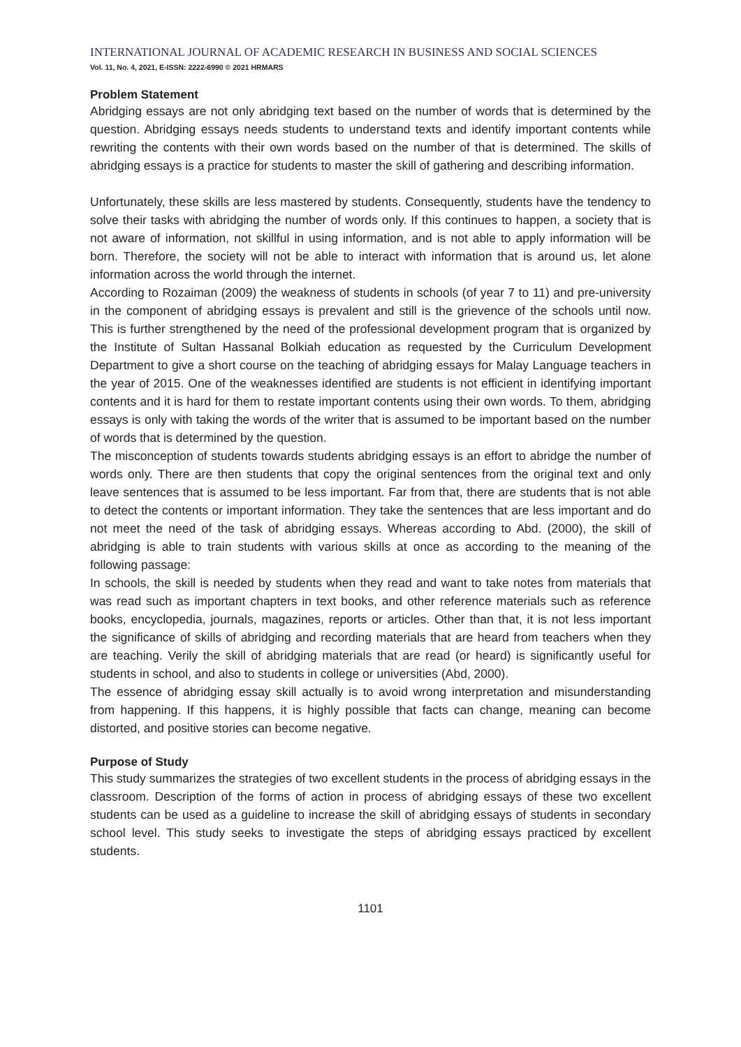INTERNATIONAL JOURNAL OF ACADEMIC RESEARCH IN BUSINESS AND SOCIAL SCIENCES
Vol. 11, No. 4, 2021, E-ISSN: 2222-6990 © 2021 HRMARS
Problem Statement
Abridging essays are not only abridging text based on the number of words that is determined by the question. Abridging essays needs students to understand texts and identify important contents while rewriting the contents with their own words based on the number of that is determined. The skills of abridging essays is a practice for students to master the skill of gathering and describing information.
Unfortunately, these skills are less mastered by students. Consequently, students have the tendency to solve their tasks with abridging the number of words only. If this continues to happen, a society that is not aware of information, not skillful in using information, and is not able to apply information will be born. Therefore, the society will not be able to interact with information that is around us, let alone information across the world through the internet.
According to Rozaiman (2009) the weakness of students in schools (of year 7 to 11) and pre-university in the component of abridging essays is prevalent and still is the grievence of the schools until now. This is further strengthened by the need of the professional development program that is organized by the Institute of Sultan Hassanal Bolkiah education as requested by the Curriculum Development Department to give a short course on the teaching of abridging essays for Malay Language teachers in the year of 2015. One of the weaknesses identified are students is not efficient in identifying important contents and it is hard for them to restate important contents using their own words. To them, abridging essays is only with taking the words of the writer that is assumed to be important based on the number of words that is determined by the question.
The misconception of students towards students abridging essays is an effort to abridge the number of words only. There are then students that copy the original sentences from the original text and only leave sentences that is assumed to be less important. Far from that, there are students that is not able to detect the contents or important information. They take the sentences that are less important and do not meet the need of the task of abridging essays. Whereas according to Abd. (2000), the skill of abridging is able to train students with various skills at once as according to the meaning of the following passage:
In schools, the skill is needed by students when they read and want to take notes from materials that was read such as important chapters in text books, and other reference materials such as reference books, encyclopedia, journals, magazines, reports or articles. Other than that, it is not less important the significance of skills of abridging and recording materials that are heard from teachers when they are teaching. Verily the skill of abridging materials that are read (or heard) is significantly useful for students in school, and also to students in college or universities (Abd, 2000).
The essence of abridging essay skill actually is to avoid wrong interpretation and misunderstanding from happening. If this happens, it is highly possible that facts can change, meaning can become distorted, and positive stories can become negative.
Purpose of Study
This study summarizes the strategies of two excellent students in the process of abridging essays in the classroom. Description of the forms of action in process of abridging essays of these two excellent students can be used as a guideline to increase the skill of abridging essays of students in secondary school level. This study seeks to investigate the steps of abridging essays practiced by excellent students.
1101